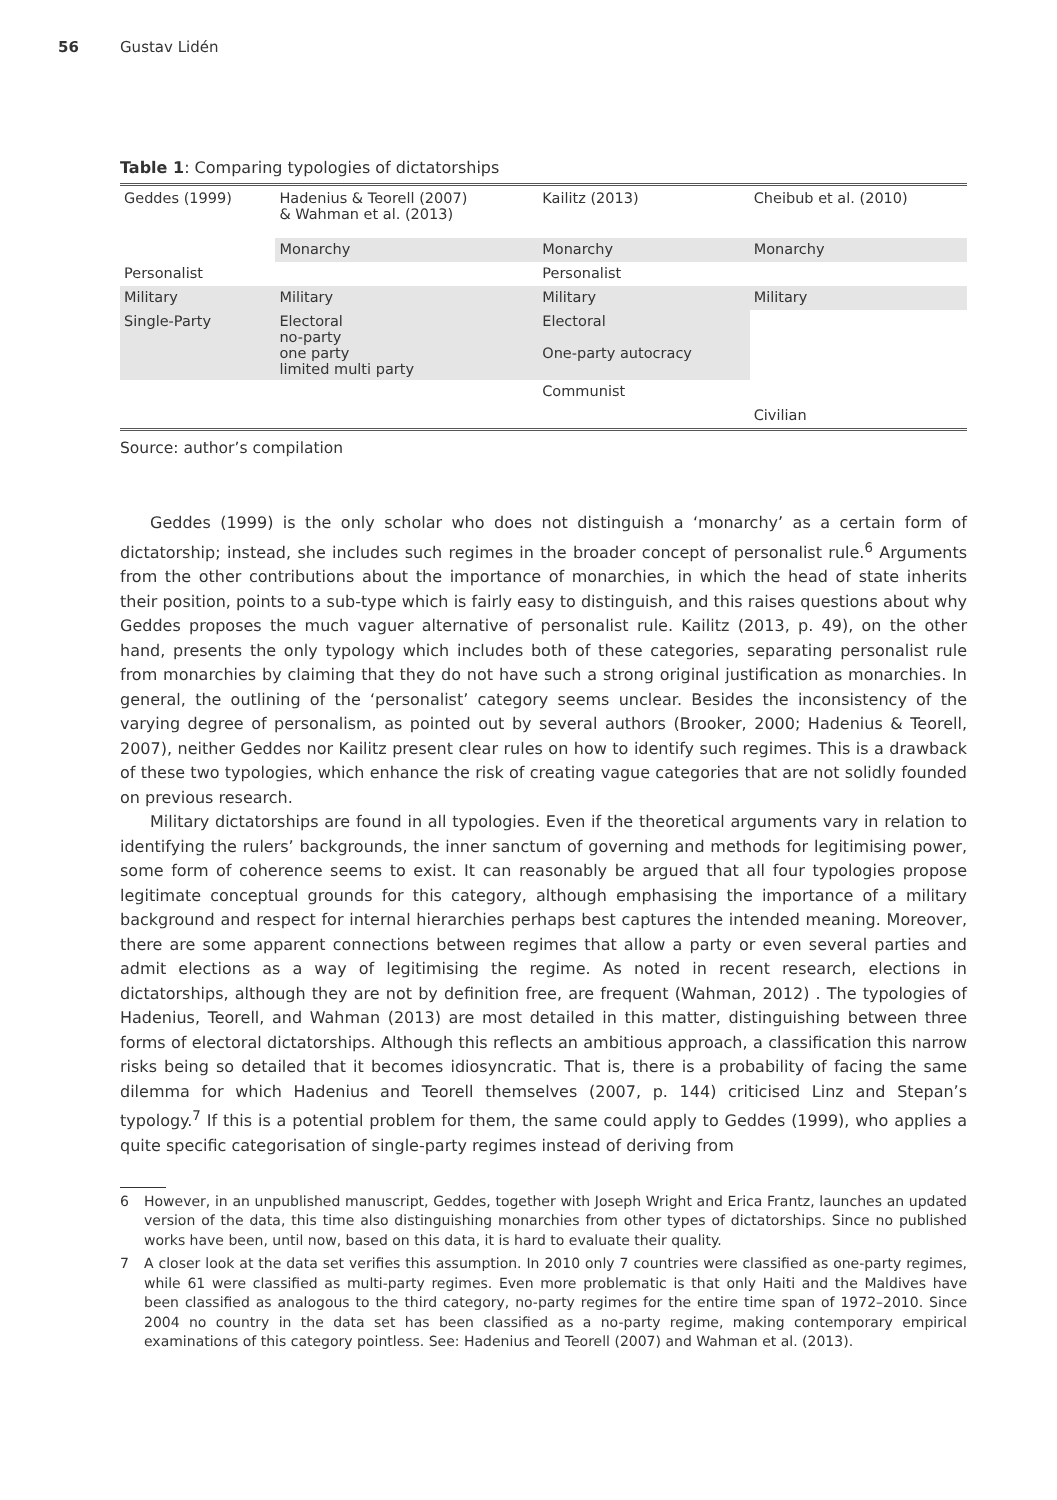56 Gustav Lidén
Table 1: Comparing typologies of dictatorships
| Geddes (1999) | Hadenius & Teorell (2007) & Wahman et al. (2013) | Kailitz (2013) | Cheibub et al. (2010) |
| --- | --- | --- | --- |
| | Monarchy | Monarchy | Monarchy |
| Personalist | | Personalist | |
| Military | Military | Military | Military |
| Single-Party | Electoral no-party one party limited multi party | Electoral One-party autocracy | |
| | | Communist | |
| | | | Civilian |
Source: author’s compilation
Geddes (1999) is the only scholar who does not distinguish a ‘monarchy’ as a certain form of dictatorship; instead, she includes such regimes in the broader concept of personalist rule.<sup>6</sup> Arguments from the other contributions about the importance of monarchies, in which the head of state inherits their position, points to a sub-type which is fairly easy to distinguish, and this raises questions about why Geddes proposes the much vaguer alternative of personalist rule. Kailitz (2013, p. 49), on the other hand, presents the only typology which includes both of these categories, separating personalist rule from monarchies by claiming that they do not have such a strong original justification as monarchies. In general, the outlining of the ‘personalist’ category seems unclear. Besides the inconsistency of the varying degree of personalism, as pointed out by several authors (Brooker, 2000; Hadenius & Teorell, 2007), neither Geddes nor Kailitz present clear rules on how to identify such regimes. This is a drawback of these two typologies, which enhance the risk of creating vague categories that are not solidly founded on previous research.
Military dictatorships are found in all typologies. Even if the theoretical arguments vary in relation to identifying the rulers’ backgrounds, the inner sanctum of governing and methods for legitimising power, some form of coherence seems to exist. It can reasonably be argued that all four typologies propose legitimate conceptual grounds for this category, although emphasising the importance of a military background and respect for internal hierarchies perhaps best captures the intended meaning. Moreover, there are some apparent connections between regimes that allow a party or even several parties and admit elections as a way of legitimising the regime. As noted in recent research, elections in dictatorships, although they are not by definition free, are frequent (Wahman, 2012) . The typologies of Hadenius, Teorell, and Wahman (2013) are most detailed in this matter, distinguishing between three forms of electoral dictatorships. Although this reflects an ambitious approach, a classification this narrow risks being so detailed that it becomes idiosyncratic. That is, there is a probability of facing the same dilemma for which Hadenius and Teorell themselves (2007, p. 144) criticised Linz and Stepan’s typology.<sup>7</sup> If this is a potential problem for them, the same could apply to Geddes (1999), who applies a quite specific categorisation of single-party regimes instead of deriving from
6 However, in an unpublished manuscript, Geddes, together with Joseph Wright and Erica Frantz, launches an updated version of the data, this time also distinguishing monarchies from other types of dictatorships. Since no published works have been, until now, based on this data, it is hard to evaluate their quality.
7 A closer look at the data set verifies this assumption. In 2010 only 7 countries were classified as one-party regimes, while 61 were classified as multi-party regimes. Even more problematic is that only Haiti and the Maldives have been classified as analogous to the third category, no-party regimes for the entire time span of 1972–2010. Since 2004 no country in the data set has been classified as a no-party regime, making contemporary empirical examinations of this category pointless. See: Hadenius and Teorell (2007) and Wahman et al. (2013).